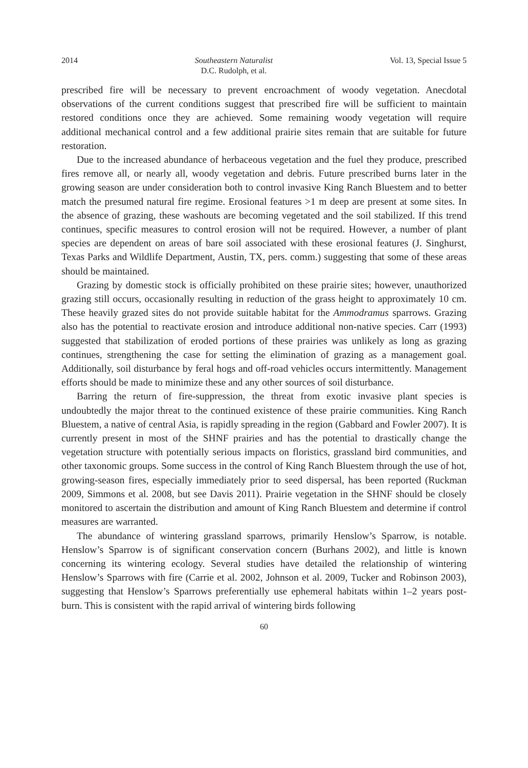2014 Southeastern Naturalist
D.C. Rudolph, et al. Vol. 13, Special Issue 5
prescribed fire will be necessary to prevent encroachment of woody vegetation. Anecdotal observations of the current conditions suggest that prescribed fire will be sufficient to maintain restored conditions once they are achieved. Some remaining woody vegetation will require additional mechanical control and a few additional prairie sites remain that are suitable for future restoration.
Due to the increased abundance of herbaceous vegetation and the fuel they produce, prescribed fires remove all, or nearly all, woody vegetation and debris. Future prescribed burns later in the growing season are under consideration both to control invasive King Ranch Bluestem and to better match the presumed natural fire regime. Erosional features >1 m deep are present at some sites. In the absence of grazing, these washouts are becoming vegetated and the soil stabilized. If this trend continues, specific measures to control erosion will not be required. However, a number of plant species are dependent on areas of bare soil associated with these erosional features (J. Singhurst, Texas Parks and Wildlife Department, Austin, TX, pers. comm.) suggesting that some of these areas should be maintained.
Grazing by domestic stock is officially prohibited on these prairie sites; however, unauthorized grazing still occurs, occasionally resulting in reduction of the grass height to approximately 10 cm. These heavily grazed sites do not provide suitable habitat for the Ammodramus sparrows. Grazing also has the potential to reactivate erosion and introduce additional non-native species. Carr (1993) suggested that stabilization of eroded portions of these prairies was unlikely as long as grazing continues, strengthening the case for setting the elimination of grazing as a management goal. Additionally, soil disturbance by feral hogs and off-road vehicles occurs intermittently. Management efforts should be made to minimize these and any other sources of soil disturbance.
Barring the return of fire-suppression, the threat from exotic invasive plant species is undoubtedly the major threat to the continued existence of these prairie communities. King Ranch Bluestem, a native of central Asia, is rapidly spreading in the region (Gabbard and Fowler 2007). It is currently present in most of the SHNF prairies and has the potential to drastically change the vegetation structure with potentially serious impacts on floristics, grassland bird communities, and other taxonomic groups. Some success in the control of King Ranch Bluestem through the use of hot, growing-season fires, especially immediately prior to seed dispersal, has been reported (Ruckman 2009, Simmons et al. 2008, but see Davis 2011). Prairie vegetation in the SHNF should be closely monitored to ascertain the distribution and amount of King Ranch Bluestem and determine if control measures are warranted.
The abundance of wintering grassland sparrows, primarily Henslow’s Sparrow, is notable. Henslow’s Sparrow is of significant conservation concern (Burhans 2002), and little is known concerning its wintering ecology. Several studies have detailed the relationship of wintering Henslow’s Sparrows with fire (Carrie et al. 2002, Johnson et al. 2009, Tucker and Robinson 2003), suggesting that Henslow’s Sparrows preferentially use ephemeral habitats within 1–2 years post-burn. This is consistent with the rapid arrival of wintering birds following
60